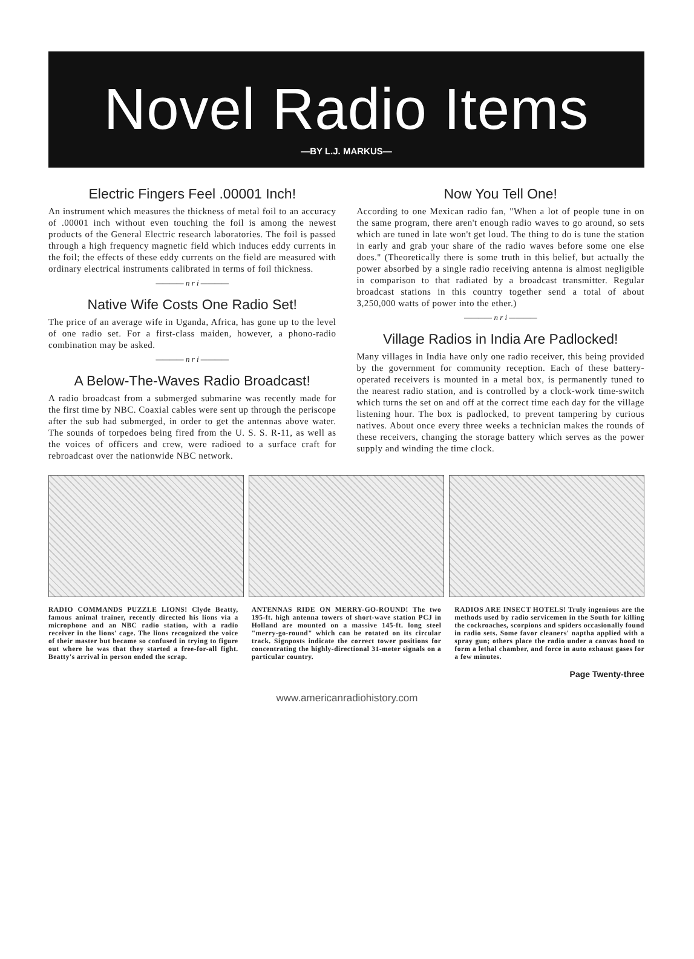Novel Radio Items
—BY L.J. MARKUS—
Electric Fingers Feel .00001 Inch!
An instrument which measures the thickness of metal foil to an accuracy of .00001 inch without even touching the foil is among the newest products of the General Electric research laboratories. The foil is passed through a high frequency magnetic field which induces eddy currents in the foil; the effects of these eddy currents on the field are measured with ordinary electrical instruments calibrated in terms of foil thickness.
———— n r i ————
Native Wife Costs One Radio Set!
The price of an average wife in Uganda, Africa, has gone up to the level of one radio set. For a first-class maiden, however, a phono-radio combination may be asked.
———— n r i ————
A Below-The-Waves Radio Broadcast!
A radio broadcast from a submerged submarine was recently made for the first time by NBC. Coaxial cables were sent up through the periscope after the sub had submerged, in order to get the antennas above water. The sounds of torpedoes being fired from the U. S. S. R-11, as well as the voices of officers and crew, were radioed to a surface craft for rebroadcast over the nationwide NBC network.
Now You Tell One!
According to one Mexican radio fan, "When a lot of people tune in on the same program, there aren't enough radio waves to go around, so sets which are tuned in late won't get loud. The thing to do is tune the station in early and grab your share of the radio waves before some one else does." (Theoretically there is some truth in this belief, but actually the power absorbed by a single radio receiving antenna is almost negligible in comparison to that radiated by a broadcast transmitter. Regular broadcast stations in this country together send a total of about 3,250,000 watts of power into the ether.)
———— n r i ————
Village Radios in India Are Padlocked!
Many villages in India have only one radio receiver, this being provided by the government for community reception. Each of these battery-operated receivers is mounted in a metal box, is permanently tuned to the nearest radio station, and is controlled by a clock-work time-switch which turns the set on and off at the correct time each day for the village listening hour. The box is padlocked, to prevent tampering by curious natives. About once every three weeks a technician makes the rounds of these receivers, changing the storage battery which serves as the power supply and winding the time clock.
RADIO COMMANDS PUZZLE LIONS! Clyde Beatty, famous animal trainer, recently directed his lions via a microphone and an NBC radio station, with a radio receiver in the lions' cage. The lions recognized the voice of their master but became so confused in trying to figure out where he was that they started a free-for-all fight. Beatty's arrival in person ended the scrap.
ANTENNAS RIDE ON MERRY-GO-ROUND! The two 195-ft. high antenna towers of short-wave station PCJ in Holland are mounted on a massive 145-ft. long steel "merry-go-round" which can be rotated on its circular track. Signposts indicate the correct tower positions for concentrating the highly-directional 31-meter signals on a particular country.
RADIOS ARE INSECT HOTELS! Truly ingenious are the methods used by radio servicemen in the South for killing the cockroaches, scorpions and spiders occasionally found in radio sets. Some favor cleaners' naptha applied with a spray gun; others place the radio under a canvas hood to form a lethal chamber, and force in auto exhaust gases for a few minutes.
Page Twenty-three
www.americanradiohistory.com